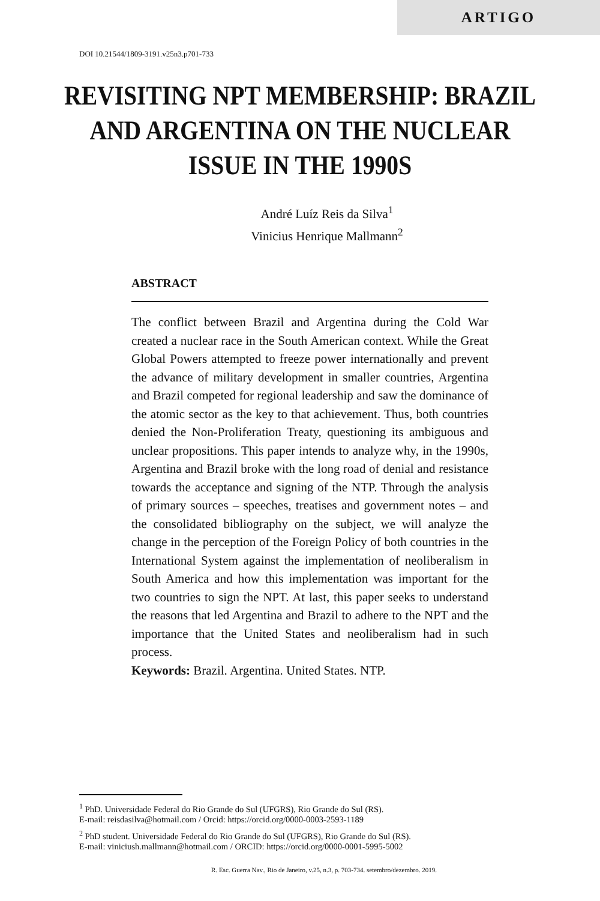ARTIGO
DOI 10.21544/1809-3191.v25n3.p701-733
REVISITING NPT MEMBERSHIP: BRAZIL AND ARGENTINA ON THE NUCLEAR ISSUE IN THE 1990S
André Luíz Reis da Silva<sup>1</sup>
Vinicius Henrique Mallmann<sup>2</sup>
ABSTRACT
The conflict between Brazil and Argentina during the Cold War created a nuclear race in the South American context. While the Great Global Powers attempted to freeze power internationally and prevent the advance of military development in smaller countries, Argentina and Brazil competed for regional leadership and saw the dominance of the atomic sector as the key to that achievement. Thus, both countries denied the Non-Proliferation Treaty, questioning its ambiguous and unclear propositions. This paper intends to analyze why, in the 1990s, Argentina and Brazil broke with the long road of denial and resistance towards the acceptance and signing of the NTP. Through the analysis of primary sources – speeches, treatises and government notes – and the consolidated bibliography on the subject, we will analyze the change in the perception of the Foreign Policy of both countries in the International System against the implementation of neoliberalism in South America and how this implementation was important for the two countries to sign the NPT. At last, this paper seeks to understand the reasons that led Argentina and Brazil to adhere to the NPT and the importance that the United States and neoliberalism had in such process.
Keywords: Brazil. Argentina. United States. NTP.
<sup>1</sup> PhD. Universidade Federal do Rio Grande do Sul (UFGRS), Rio Grande do Sul (RS).
E-mail: reisdasilva@hotmail.com / Orcid: https://orcid.org/0000-0003-2593-1189
<sup>2</sup> PhD student. Universidade Federal do Rio Grande do Sul (UFGRS), Rio Grande do Sul (RS).
E-mail: viniciush.mallmann@hotmail.com / ORCID: https://orcid.org/0000-0001-5995-5002
R. Esc. Guerra Nav., Rio de Janeiro, v.25, n.3, p. 703-734. setembro/dezembro. 2019.